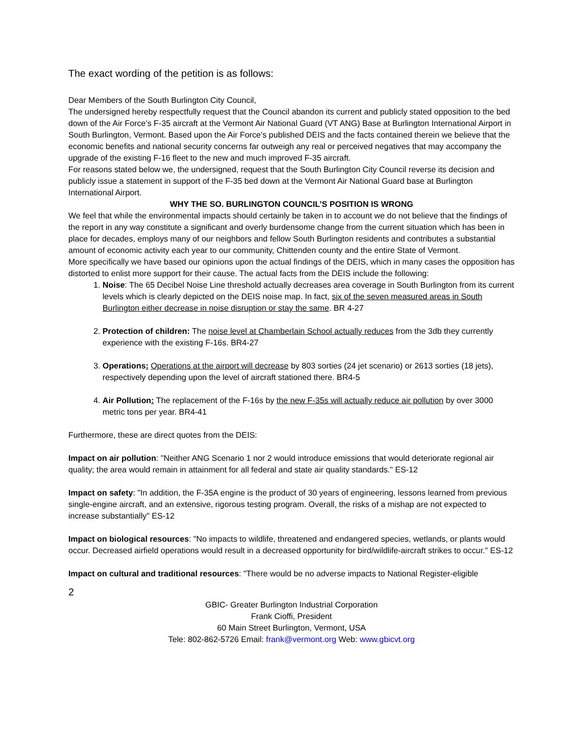The exact wording of the petition is as follows:
Dear Members of the South Burlington City Council,
The undersigned hereby respectfully request that the Council abandon its current and publicly stated opposition to the bed down of the Air Force’s F-35 aircraft at the Vermont Air National Guard (VT ANG) Base at Burlington International Airport in South Burlington, Vermont. Based upon the Air Force’s published DEIS and the facts contained therein we believe that the economic benefits and national security concerns far outweigh any real or perceived negatives that may accompany the upgrade of the existing F-16 fleet to the new and much improved F-35 aircraft.
For reasons stated below we, the undersigned, request that the South Burlington City Council reverse its decision and publicly issue a statement in support of the F-35 bed down at the Vermont Air National Guard base at Burlington International Airport.
WHY THE SO. BURLINGTON COUNCIL’S POSITION IS WRONG
We feel that while the environmental impacts should certainly be taken in to account we do not believe that the findings of the report in any way constitute a significant and overly burdensome change from the current situation which has been in place for decades, employs many of our neighbors and fellow South Burlington residents and contributes a substantial amount of economic activity each year to our community, Chittenden county and the entire State of Vermont.
More specifically we have based our opinions upon the actual findings of the DEIS, which in many cases the opposition has distorted to enlist more support for their cause. The actual facts from the DEIS include the following:
1. Noise: The 65 Decibel Noise Line threshold actually decreases area coverage in South Burlington from its current levels which is clearly depicted on the DEIS noise map. In fact, six of the seven measured areas in South Burlington either decrease in noise disruption or stay the same. BR 4-27
2. Protection of children: The noise level at Chamberlain School actually reduces from the 3db they currently experience with the existing F-16s. BR4-27
3. Operations: Operations at the airport will decrease by 803 sorties (24 jet scenario) or 2613 sorties (18 jets), respectively depending upon the level of aircraft stationed there. BR4-5
4. Air Pollution: The replacement of the F-16s by the new F-35s will actually reduce air pollution by over 3000 metric tons per year. BR4-41
Furthermore, these are direct quotes from the DEIS:
Impact on air pollution: "Neither ANG Scenario 1 nor 2 would introduce emissions that would deteriorate regional air quality; the area would remain in attainment for all federal and state air quality standards." ES-12
Impact on safety: "In addition, the F-35A engine is the product of 30 years of engineering, lessons learned from previous single-engine aircraft, and an extensive, rigorous testing program. Overall, the risks of a mishap are not expected to increase substantially" ES-12
Impact on biological resources: "No impacts to wildlife, threatened and endangered species, wetlands, or plants would occur. Decreased airfield operations would result in a decreased opportunity for bird/wildlife-aircraft strikes to occur." ES-12
Impact on cultural and traditional resources: "There would be no adverse impacts to National Register-eligible
2
GBIC- Greater Burlington Industrial Corporation
Frank Cioffi, President
60 Main Street Burlington, Vermont, USA
Tele: 802-862-5726 Email: frank@vermont.org Web: www.gbicvt.org